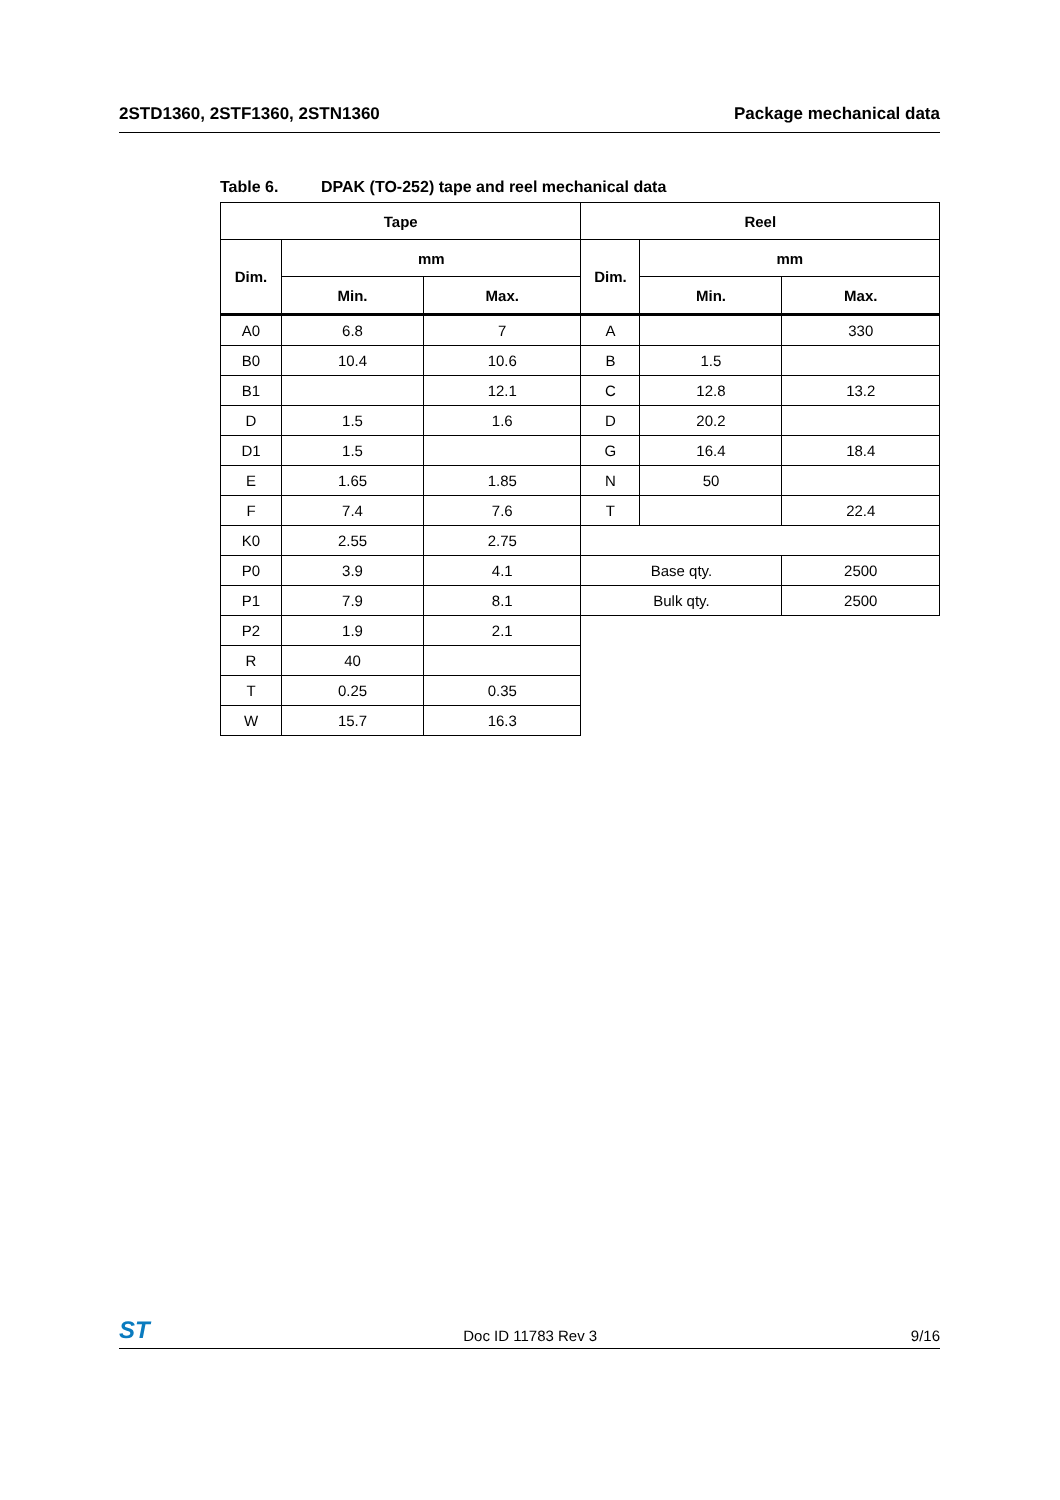2STD1360, 2STF1360, 2STN1360 Package mechanical data
Table 6. DPAK (TO-252) tape and reel mechanical data
| Tape | | | Reel | | |
| --- | --- | --- | --- | --- | --- |
| Dim. | mm | | Dim. | mm | |
| | Min. | Max. | | Min. | Max. |
| A0 | 6.8 | 7 | A | | 330 |
| B0 | 10.4 | 10.6 | B | 1.5 | |
| B1 | | 12.1 | C | 12.8 | 13.2 |
| D | 1.5 | 1.6 | D | 20.2 | |
| D1 | 1.5 | | G | 16.4 | 18.4 |
| E | 1.65 | 1.85 | N | 50 | |
| F | 7.4 | 7.6 | T | | 22.4 |
| K0 | 2.55 | 2.75 | | | |
| P0 | 3.9 | 4.1 | Base qty. | | 2500 |
| P1 | 7.9 | 8.1 | Bulk qty. | | 2500 |
| P2 | 1.9 | 2.1 | | | |
| R | 40 | | | | |
| T | 0.25 | 0.35 | | | |
| W | 15.7 | 16.3 | | | |
ST Doc ID 11783 Rev 3 9/16